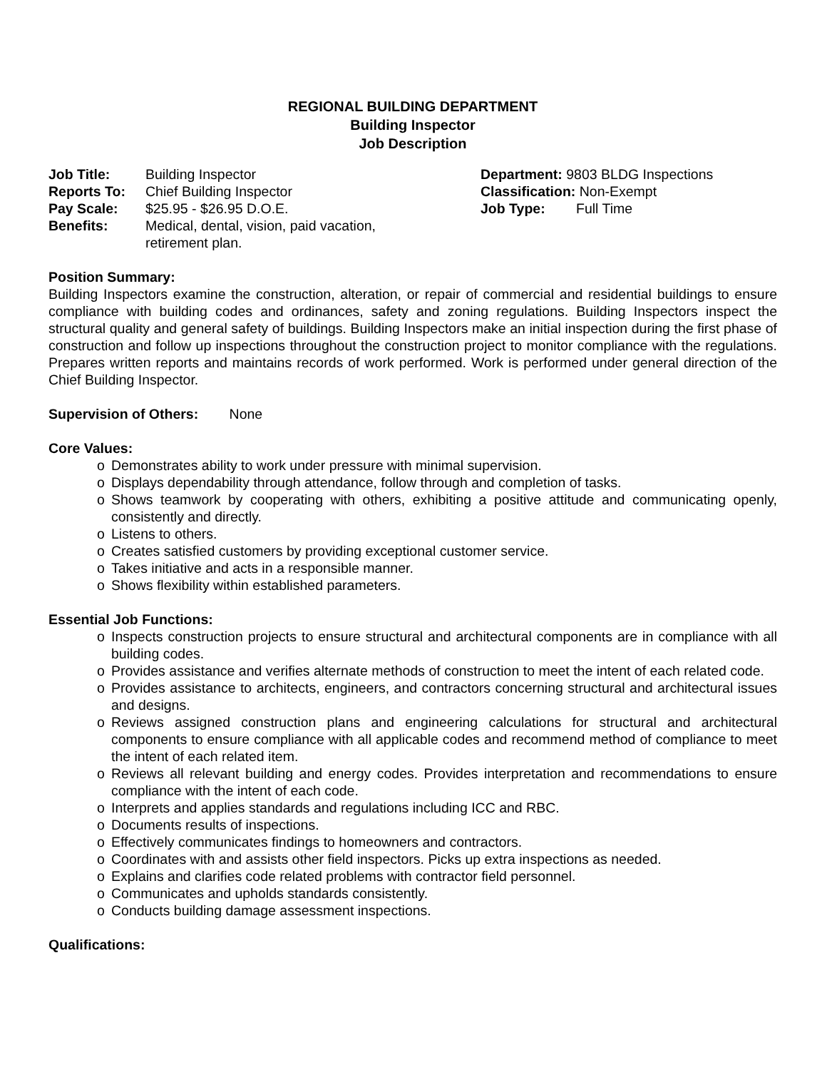REGIONAL BUILDING DEPARTMENT
Building Inspector
Job Description
| Job Title: | Building Inspector |
| Reports To: | Chief Building Inspector |
| Pay Scale: | $25.95 - $26.95 D.O.E. |
| Benefits: | Medical, dental, vision, paid vacation, retirement plan. |
| Department: 9803 BLDG Inspections | |
| Classification: Non-Exempt | |
| Job Type: | Full Time |
Position Summary:
Building Inspectors examine the construction, alteration, or repair of commercial and residential buildings to ensure compliance with building codes and ordinances, safety and zoning regulations. Building Inspectors inspect the structural quality and general safety of buildings. Building Inspectors make an initial inspection during the first phase of construction and follow up inspections throughout the construction project to monitor compliance with the regulations. Prepares written reports and maintains records of work performed. Work is performed under general direction of the Chief Building Inspector.
Supervision of Others: None
Core Values:
o Demonstrates ability to work under pressure with minimal supervision.
o Displays dependability through attendance, follow through and completion of tasks.
o Shows teamwork by cooperating with others, exhibiting a positive attitude and communicating openly, consistently and directly.
o Listens to others.
o Creates satisfied customers by providing exceptional customer service.
o Takes initiative and acts in a responsible manner.
o Shows flexibility within established parameters.
Essential Job Functions:
o Inspects construction projects to ensure structural and architectural components are in compliance with all building codes.
o Provides assistance and verifies alternate methods of construction to meet the intent of each related code.
o Provides assistance to architects, engineers, and contractors concerning structural and architectural issues and designs.
o Reviews assigned construction plans and engineering calculations for structural and architectural components to ensure compliance with all applicable codes and recommend method of compliance to meet the intent of each related item.
o Reviews all relevant building and energy codes. Provides interpretation and recommendations to ensure compliance with the intent of each code.
o Interprets and applies standards and regulations including ICC and RBC.
o Documents results of inspections.
o Effectively communicates findings to homeowners and contractors.
o Coordinates with and assists other field inspectors. Picks up extra inspections as needed.
o Explains and clarifies code related problems with contractor field personnel.
o Communicates and upholds standards consistently.
o Conducts building damage assessment inspections.
Qualifications: